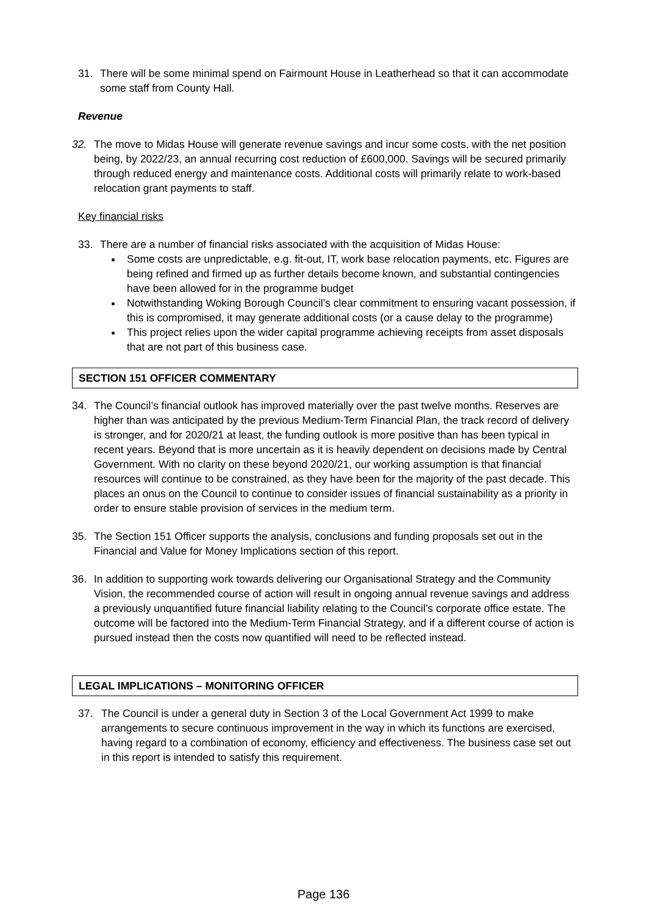31. There will be some minimal spend on Fairmount House in Leatherhead so that it can accommodate some staff from County Hall.
Revenue
32. The move to Midas House will generate revenue savings and incur some costs, with the net position being, by 2022/23, an annual recurring cost reduction of £600,000. Savings will be secured primarily through reduced energy and maintenance costs. Additional costs will primarily relate to work-based relocation grant payments to staff.
Key financial risks
33. There are a number of financial risks associated with the acquisition of Midas House:
Some costs are unpredictable, e.g. fit-out, IT, work base relocation payments, etc. Figures are being refined and firmed up as further details become known, and substantial contingencies have been allowed for in the programme budget
Notwithstanding Woking Borough Council’s clear commitment to ensuring vacant possession, if this is compromised, it may generate additional costs (or a cause delay to the programme)
This project relies upon the wider capital programme achieving receipts from asset disposals that are not part of this business case.
SECTION 151 OFFICER COMMENTARY
34. The Council’s financial outlook has improved materially over the past twelve months. Reserves are higher than was anticipated by the previous Medium-Term Financial Plan, the track record of delivery is stronger, and for 2020/21 at least, the funding outlook is more positive than has been typical in recent years. Beyond that is more uncertain as it is heavily dependent on decisions made by Central Government. With no clarity on these beyond 2020/21, our working assumption is that financial resources will continue to be constrained, as they have been for the majority of the past decade. This places an onus on the Council to continue to consider issues of financial sustainability as a priority in order to ensure stable provision of services in the medium term.
35. The Section 151 Officer supports the analysis, conclusions and funding proposals set out in the Financial and Value for Money Implications section of this report.
36. In addition to supporting work towards delivering our Organisational Strategy and the Community Vision, the recommended course of action will result in ongoing annual revenue savings and address a previously unquantified future financial liability relating to the Council’s corporate office estate. The outcome will be factored into the Medium-Term Financial Strategy, and if a different course of action is pursued instead then the costs now quantified will need to be reflected instead.
LEGAL IMPLICATIONS – MONITORING OFFICER
37. The Council is under a general duty in Section 3 of the Local Government Act 1999 to make arrangements to secure continuous improvement in the way in which its functions are exercised, having regard to a combination of economy, efficiency and effectiveness. The business case set out in this report is intended to satisfy this requirement.
Page 136